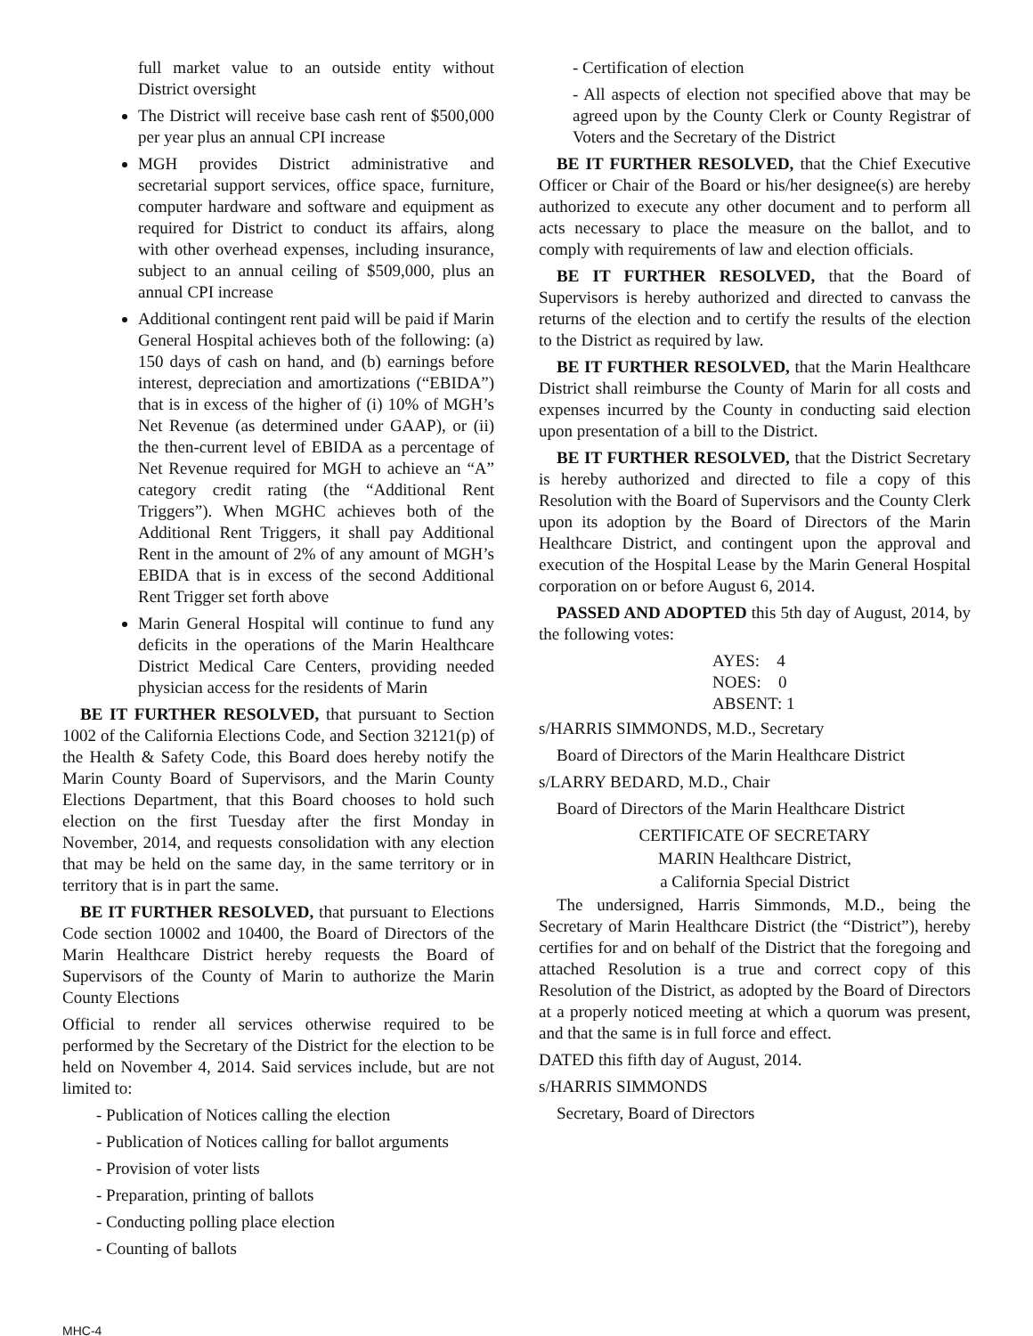full market value to an outside entity without District oversight
The District will receive base cash rent of $500,000 per year plus an annual CPI increase
MGH provides District administrative and secretarial support services, office space, furniture, computer hardware and software and equipment as required for District to conduct its affairs, along with other overhead expenses, including insurance, subject to an annual ceiling of $509,000, plus an annual CPI increase
Additional contingent rent paid will be paid if Marin General Hospital achieves both of the following: (a) 150 days of cash on hand, and (b) earnings before interest, depreciation and amortizations (“EBIDA”) that is in excess of the higher of (i) 10% of MGH’s Net Revenue (as determined under GAAP), or (ii) the then-current level of EBIDA as a percentage of Net Revenue required for MGH to achieve an “A” category credit rating (the “Additional Rent Triggers”). When MGHC achieves both of the Additional Rent Triggers, it shall pay Additional Rent in the amount of 2% of any amount of MGH’s EBIDA that is in excess of the second Additional Rent Trigger set forth above
Marin General Hospital will continue to fund any deficits in the operations of the Marin Healthcare District Medical Care Centers, providing needed physician access for the residents of Marin
BE IT FURTHER RESOLVED, that pursuant to Section 1002 of the California Elections Code, and Section 32121(p) of the Health & Safety Code, this Board does hereby notify the Marin County Board of Supervisors, and the Marin County Elections Department, that this Board chooses to hold such election on the first Tuesday after the first Monday in November, 2014, and requests consolidation with any election that may be held on the same day, in the same territory or in territory that is in part the same.
BE IT FURTHER RESOLVED, that pursuant to Elections Code section 10002 and 10400, the Board of Directors of the Marin Healthcare District hereby requests the Board of Supervisors of the County of Marin to authorize the Marin County Elections
Official to render all services otherwise required to be performed by the Secretary of the District for the election to be held on November 4, 2014. Said services include, but are not limited to:
- Publication of Notices calling the election
- Publication of Notices calling for ballot arguments
- Provision of voter lists
- Preparation, printing of ballots
- Conducting polling place election
- Counting of ballots
- Certification of election
- All aspects of election not specified above that may be agreed upon by the County Clerk or County Registrar of Voters and the Secretary of the District
BE IT FURTHER RESOLVED, that the Chief Executive Officer or Chair of the Board or his/her designee(s) are hereby authorized to execute any other document and to perform all acts necessary to place the measure on the ballot, and to comply with requirements of law and election officials.
BE IT FURTHER RESOLVED, that the Board of Supervisors is hereby authorized and directed to canvass the returns of the election and to certify the results of the election to the District as required by law.
BE IT FURTHER RESOLVED, that the Marin Healthcare District shall reimburse the County of Marin for all costs and expenses incurred by the County in conducting said election upon presentation of a bill to the District.
BE IT FURTHER RESOLVED, that the District Secretary is hereby authorized and directed to file a copy of this Resolution with the Board of Supervisors and the County Clerk upon its adoption by the Board of Directors of the Marin Healthcare District, and contingent upon the approval and execution of the Hospital Lease by the Marin General Hospital corporation on or before August 6, 2014.
PASSED AND ADOPTED this 5th day of August, 2014, by the following votes:
AYES: 4
NOES: 0
ABSENT: 1
s/HARRIS SIMMONDS, M.D., Secretary
Board of Directors of the Marin Healthcare District
s/LARRY BEDARD, M.D., Chair
Board of Directors of the Marin Healthcare District
CERTIFICATE OF SECRETARY
MARIN Healthcare District,
a California Special District
The undersigned, Harris Simmonds, M.D., being the Secretary of Marin Healthcare District (the “District”), hereby certifies for and on behalf of the District that the foregoing and attached Resolution is a true and correct copy of this Resolution of the District, as adopted by the Board of Directors at a properly noticed meeting at which a quorum was present, and that the same is in full force and effect.
DATED this fifth day of August, 2014.
s/HARRIS SIMMONDS
Secretary, Board of Directors
MHC-4